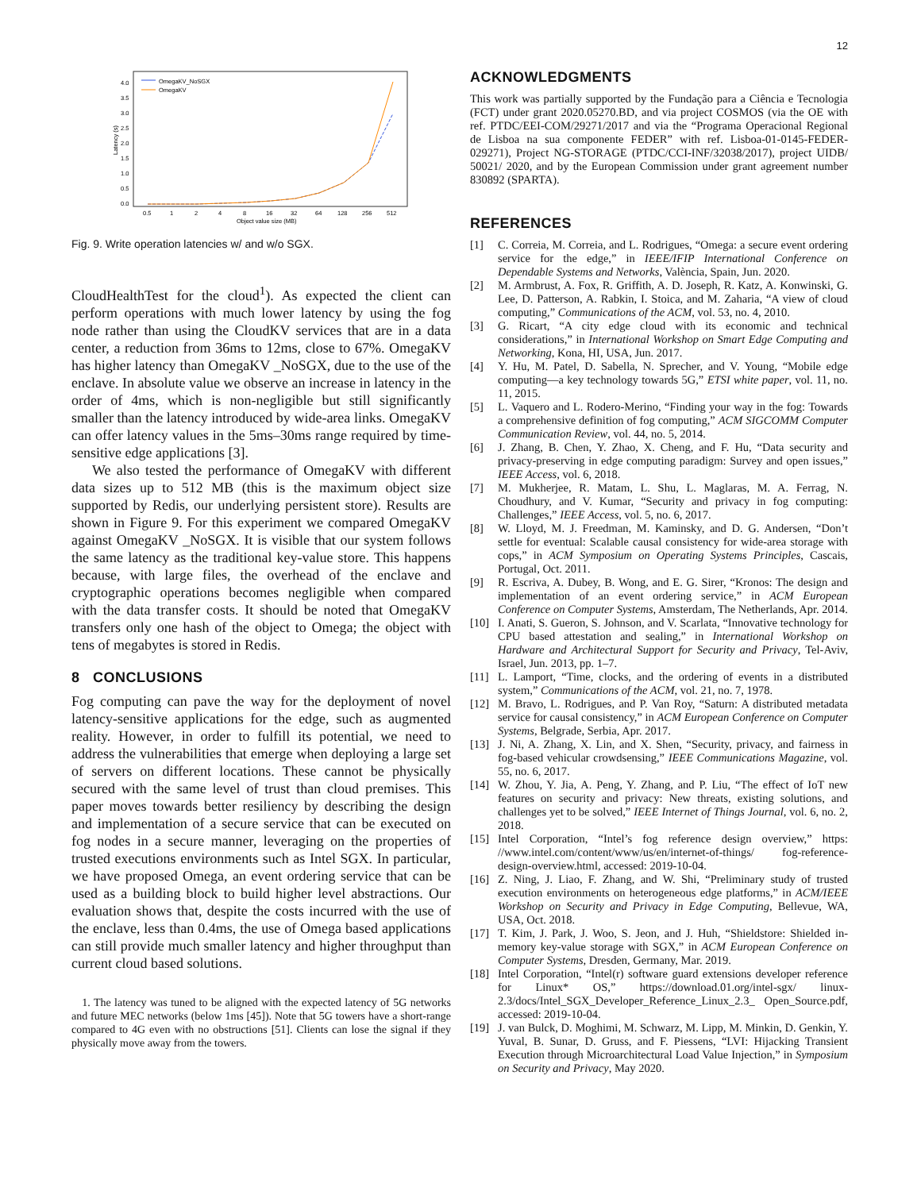12
0.0
0.5
1.0
1.5
2.0
2.5
3.0
3.5
4.0
0.5
1
2
4
8
16
32
64
128
256
512
Object value size (MB)
Latency (s)
OmegaKV_NoSGX
OmegaKV
Fig. 9. Write operation latencies w/ and w/o SGX.
CloudHealthTest for the cloud<sup>1</sup>). As expected the client can perform operations with much lower latency by using the fog node rather than using the CloudKV services that are in a data center, a reduction from 36ms to 12ms, close to 67%. OmegaKV has higher latency than OmegaKV _NoSGX, due to the use of the enclave. In absolute value we observe an increase in latency in the order of 4ms, which is non-negligible but still significantly smaller than the latency introduced by wide-area links. OmegaKV can offer latency values in the 5ms–30ms range required by time-sensitive edge applications [3].
We also tested the performance of OmegaKV with different data sizes up to 512 MB (this is the maximum object size supported by Redis, our underlying persistent store). Results are shown in Figure 9. For this experiment we compared OmegaKV against OmegaKV _NoSGX. It is visible that our system follows the same latency as the traditional key-value store. This happens because, with large files, the overhead of the enclave and cryptographic operations becomes negligible when compared with the data transfer costs. It should be noted that OmegaKV transfers only one hash of the object to Omega; the object with tens of megabytes is stored in Redis.
8 CONCLUSIONS
Fog computing can pave the way for the deployment of novel latency-sensitive applications for the edge, such as augmented reality. However, in order to fulfill its potential, we need to address the vulnerabilities that emerge when deploying a large set of servers on different locations. These cannot be physically secured with the same level of trust than cloud premises. This paper moves towards better resiliency by describing the design and implementation of a secure service that can be executed on fog nodes in a secure manner, leveraging on the properties of trusted executions environments such as Intel SGX. In particular, we have proposed Omega, an event ordering service that can be used as a building block to build higher level abstractions. Our evaluation shows that, despite the costs incurred with the use of the enclave, less than 0.4ms, the use of Omega based applications can still provide much smaller latency and higher throughput than current cloud based solutions.
1. The latency was tuned to be aligned with the expected latency of 5G networks and future MEC networks (below 1ms [45]). Note that 5G towers have a short-range compared to 4G even with no obstructions [51]. Clients can lose the signal if they physically move away from the towers.
ACKNOWLEDGMENTS
This work was partially supported by the Fundação para a Ciência e Tecnologia (FCT) under grant 2020.05270.BD, and via project COSMOS (via the OE with ref. PTDC/EEI-COM/29271/2017 and via the “Programa Operacional Regional de Lisboa na sua componente FEDER” with ref. Lisboa-01-0145-FEDER-029271), Project NG-STORAGE (PTDC/CCI-INF/32038/2017), project UIDB/ 50021/ 2020, and by the European Commission under grant agreement number 830892 (SPARTA).
REFERENCES
[1] C. Correia, M. Correia, and L. Rodrigues, “Omega: a secure event ordering service for the edge,” in IEEE/IFIP International Conference on Dependable Systems and Networks, València, Spain, Jun. 2020.
[2] M. Armbrust, A. Fox, R. Griffith, A. D. Joseph, R. Katz, A. Konwinski, G. Lee, D. Patterson, A. Rabkin, I. Stoica, and M. Zaharia, “A view of cloud computing,” Communications of the ACM, vol. 53, no. 4, 2010.
[3] G. Ricart, “A city edge cloud with its economic and technical considerations,” in International Workshop on Smart Edge Computing and Networking, Kona, HI, USA, Jun. 2017.
[4] Y. Hu, M. Patel, D. Sabella, N. Sprecher, and V. Young, “Mobile edge computing—a key technology towards 5G,” ETSI white paper, vol. 11, no. 11, 2015.
[5] L. Vaquero and L. Rodero-Merino, “Finding your way in the fog: Towards a comprehensive definition of fog computing,” ACM SIGCOMM Computer Communication Review, vol. 44, no. 5, 2014.
[6] J. Zhang, B. Chen, Y. Zhao, X. Cheng, and F. Hu, “Data security and privacy-preserving in edge computing paradigm: Survey and open issues,” IEEE Access, vol. 6, 2018.
[7] M. Mukherjee, R. Matam, L. Shu, L. Maglaras, M. A. Ferrag, N. Choudhury, and V. Kumar, “Security and privacy in fog computing: Challenges,” IEEE Access, vol. 5, no. 6, 2017.
[8] W. Lloyd, M. J. Freedman, M. Kaminsky, and D. G. Andersen, “Don’t settle for eventual: Scalable causal consistency for wide-area storage with cops,” in ACM Symposium on Operating Systems Principles, Cascais, Portugal, Oct. 2011.
[9] R. Escriva, A. Dubey, B. Wong, and E. G. Sirer, “Kronos: The design and implementation of an event ordering service,” in ACM European Conference on Computer Systems, Amsterdam, The Netherlands, Apr. 2014.
[10] I. Anati, S. Gueron, S. Johnson, and V. Scarlata, “Innovative technology for CPU based attestation and sealing,” in International Workshop on Hardware and Architectural Support for Security and Privacy, Tel-Aviv, Israel, Jun. 2013, pp. 1–7.
[11] L. Lamport, “Time, clocks, and the ordering of events in a distributed system,” Communications of the ACM, vol. 21, no. 7, 1978.
[12] M. Bravo, L. Rodrigues, and P. Van Roy, “Saturn: A distributed metadata service for causal consistency,” in ACM European Conference on Computer Systems, Belgrade, Serbia, Apr. 2017.
[13] J. Ni, A. Zhang, X. Lin, and X. Shen, “Security, privacy, and fairness in fog-based vehicular crowdsensing,” IEEE Communications Magazine, vol. 55, no. 6, 2017.
[14] W. Zhou, Y. Jia, A. Peng, Y. Zhang, and P. Liu, “The effect of IoT new features on security and privacy: New threats, existing solutions, and challenges yet to be solved,” IEEE Internet of Things Journal, vol. 6, no. 2, 2018.
[15] Intel Corporation, “Intel’s fog reference design overview,” https: //www.intel.com/content/www/us/en/internet-of-things/ fog-reference-design-overview.html, accessed: 2019-10-04.
[16] Z. Ning, J. Liao, F. Zhang, and W. Shi, “Preliminary study of trusted execution environments on heterogeneous edge platforms,” in ACM/IEEE Workshop on Security and Privacy in Edge Computing, Bellevue, WA, USA, Oct. 2018.
[17] T. Kim, J. Park, J. Woo, S. Jeon, and J. Huh, “Shieldstore: Shielded in-memory key-value storage with SGX,” in ACM European Conference on Computer Systems, Dresden, Germany, Mar. 2019.
[18] Intel Corporation, “Intel(r) software guard extensions developer reference for Linux* OS,” https://download.01.org/intel-sgx/ linux-2.3/docs/Intel_SGX_Developer_Reference_Linux_2.3_ Open_Source.pdf, accessed: 2019-10-04.
[19] J. van Bulck, D. Moghimi, M. Schwarz, M. Lipp, M. Minkin, D. Genkin, Y. Yuval, B. Sunar, D. Gruss, and F. Piessens, “LVI: Hijacking Transient Execution through Microarchitectural Load Value Injection,” in Symposium on Security and Privacy, May 2020.